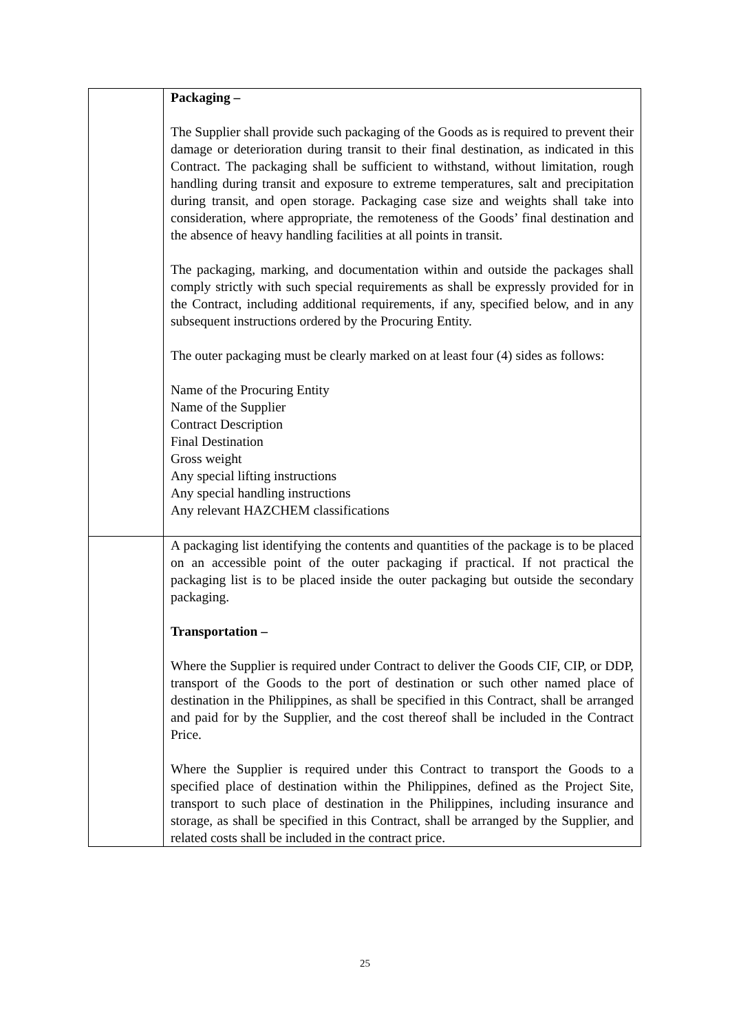| | Packaging – The Supplier shall provide such packaging of the Goods as is required to prevent their damage or deterioration during transit to their final destination, as indicated in this Contract. The packaging shall be sufficient to withstand, without limitation, rough handling during transit and exposure to extreme temperatures, salt and precipitation during transit, and open storage. Packaging case size and weights shall take into consideration, where appropriate, the remoteness of the Goods’ final destination and the absence of heavy handling facilities at all points in transit. The packaging, marking, and documentation within and outside the packages shall comply strictly with such special requirements as shall be expressly provided for in the Contract, including additional requirements, if any, specified below, and in any subsequent instructions ordered by the Procuring Entity. The outer packaging must be clearly marked on at least four (4) sides as follows: Name of the Procuring Entity Name of the Supplier Contract Description Final Destination Gross weight Any special lifting instructions Any special handling instructions Any relevant HAZCHEM classifications |
| | A packaging list identifying the contents and quantities of the package is to be placed on an accessible point of the outer packaging if practical. If not practical the packaging list is to be placed inside the outer packaging but outside the secondary packaging. Transportation – Where the Supplier is required under Contract to deliver the Goods CIF, CIP, or DDP, transport of the Goods to the port of destination or such other named place of destination in the Philippines, as shall be specified in this Contract, shall be arranged and paid for by the Supplier, and the cost thereof shall be included in the Contract Price. Where the Supplier is required under this Contract to transport the Goods to a specified place of destination within the Philippines, defined as the Project Site, transport to such place of destination in the Philippines, including insurance and storage, as shall be specified in this Contract, shall be arranged by the Supplier, and related costs shall be included in the contract price. |
25